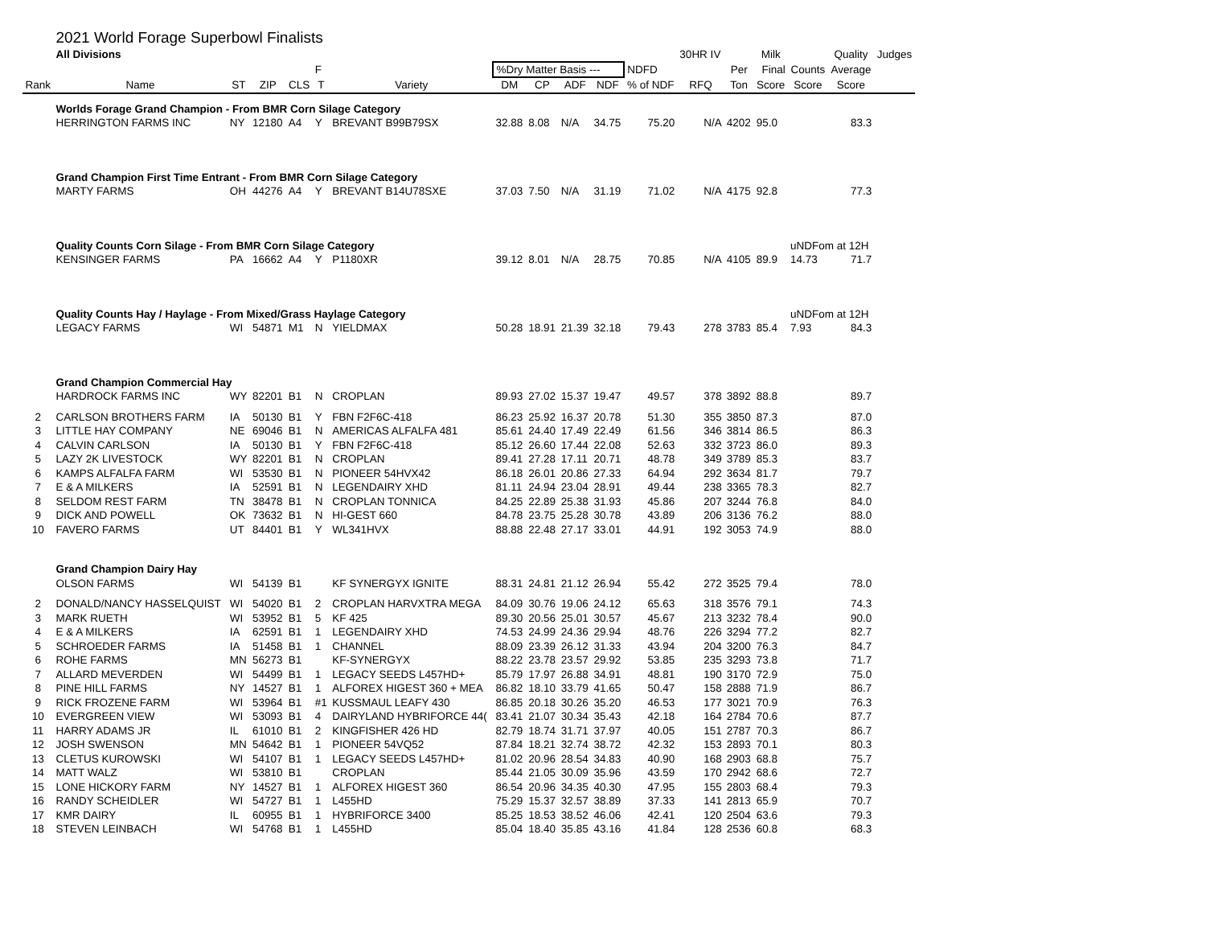| | 2021 World Forage Superbowl Finalists | | | | | | | | | | | | | | | | |
| | All Divisions | | | | | | | | | | | 30HR IV | | Milk | | Quality | Judges |
| | | | | | F | | %Dry Matter Basis --- | | | | NDFD | | Per | Final | Counts | Average | |
| Rank | Name | ST | ZIP | CLS | T | Variety | DM | CP | ADF | NDF | % of NDF | RFQ | Ton | Score | Score | Score | |
| | Worlds Forage Grand Champion - From BMR Corn Silage Category | | | | | | | | | | | | | | | | |
| | HERRINGTON FARMS INC | NY | 12180 | A4 | Y | BREVANT B99B79SX | 32.88 | 8.08 | N/A | 34.75 | 75.20 | N/A | 4202 | 95.0 | | 83.3 | |
| | Grand Champion First Time Entrant - From BMR Corn Silage Category | | | | | | | | | | | | | | | | |
| | MARTY FARMS | OH | 44276 | A4 | Y | BREVANT B14U78SXE | 37.03 | 7.50 | N/A | 31.19 | 71.02 | N/A | 4175 | 92.8 | | 77.3 | |
| | Quality Counts Corn Silage - From BMR Corn Silage Category | | | | | | | | | | | | | | uNDFom at 12H | | |
| | KENSINGER FARMS | PA | 16662 | A4 | Y | P1180XR | 39.12 | 8.01 | N/A | 28.75 | 70.85 | N/A | 4105 | 89.9 | 14.73 | 71.7 | |
| | Quality Counts Hay / Haylage - From Mixed/Grass Haylage Category | | | | | | | | | | | | | | uNDFom at 12H | | |
| | LEGACY FARMS | WI | 54871 | M1 | N | YIELDMAX | 50.28 | 18.91 | 21.39 | 32.18 | 79.43 | 278 | 3783 | 85.4 | 7.93 | 84.3 | |
| | Grand Champion Commercial Hay | | | | | | | | | | | | | | | | |
| | HARDROCK FARMS INC | WY | 82201 | B1 | N | CROPLAN | 89.93 | 27.02 | 15.37 | 19.47 | 49.57 | 378 | 3892 | 88.8 | | 89.7 | |
| 2 | CARLSON BROTHERS FARM | IA | 50130 | B1 | Y | FBN F2F6C-418 | 86.23 | 25.92 | 16.37 | 20.78 | 51.30 | 355 | 3850 | 87.3 | | 87.0 | |
| 3 | LITTLE HAY COMPANY | NE | 69046 | B1 | N | AMERICAS ALFALFA 481 | 85.61 | 24.40 | 17.49 | 22.49 | 61.56 | 346 | 3814 | 86.5 | | 86.3 | |
| 4 | CALVIN CARLSON | IA | 50130 | B1 | Y | FBN F2F6C-418 | 85.12 | 26.60 | 17.44 | 22.08 | 52.63 | 332 | 3723 | 86.0 | | 89.3 | |
| 5 | LAZY 2K LIVESTOCK | WY | 82201 | B1 | N | CROPLAN | 89.41 | 27.28 | 17.11 | 20.71 | 48.78 | 349 | 3789 | 85.3 | | 83.7 | |
| 6 | KAMPS ALFALFA FARM | WI | 53530 | B1 | N | PIONEER 54HVX42 | 86.18 | 26.01 | 20.86 | 27.33 | 64.94 | 292 | 3634 | 81.7 | | 79.7 | |
| 7 | E & A MILKERS | IA | 52591 | B1 | N | LEGENDAIRY XHD | 81.11 | 24.94 | 23.04 | 28.91 | 49.44 | 238 | 3365 | 78.3 | | 82.7 | |
| 8 | SELDOM REST FARM | TN | 38478 | B1 | N | CROPLAN TONNICA | 84.25 | 22.89 | 25.38 | 31.93 | 45.86 | 207 | 3244 | 76.8 | | 84.0 | |
| 9 | DICK AND POWELL | OK | 73632 | B1 | N | HI-GEST 660 | 84.78 | 23.75 | 25.28 | 30.78 | 43.89 | 206 | 3136 | 76.2 | | 88.0 | |
| 10 | FAVERO FARMS | UT | 84401 | B1 | Y | WL341HVX | 88.88 | 22.48 | 27.17 | 33.01 | 44.91 | 192 | 3053 | 74.9 | | 88.0 | |
| | Grand Champion Dairy Hay | | | | | | | | | | | | | | | | |
| | OLSON FARMS | WI | 54139 | B1 | | KF SYNERGYX IGNITE | 88.31 | 24.81 | 21.12 | 26.94 | 55.42 | 272 | 3525 | 79.4 | | 78.0 | |
| 2 | DONALD/NANCY HASSELQUIST | WI | 54020 | B1 | 2 | CROPLAN HARVXTRA MEGA | 84.09 | 30.76 | 19.06 | 24.12 | 65.63 | 318 | 3576 | 79.1 | | 74.3 | |
| 3 | MARK RUETH | WI | 53952 | B1 | 5 | KF 425 | 89.30 | 20.56 | 25.01 | 30.57 | 45.67 | 213 | 3232 | 78.4 | | 90.0 | |
| 4 | E & A MILKERS | IA | 62591 | B1 | 1 | LEGENDAIRY XHD | 74.53 | 24.99 | 24.36 | 29.94 | 48.76 | 226 | 3294 | 77.2 | | 82.7 | |
| 5 | SCHROEDER FARMS | IA | 51458 | B1 | 1 | CHANNEL | 88.09 | 23.39 | 26.12 | 31.33 | 43.94 | 204 | 3200 | 76.3 | | 84.7 | |
| 6 | ROHE FARMS | MN | 56273 | B1 | | KF-SYNERGYX | 88.22 | 23.78 | 23.57 | 29.92 | 53.85 | 235 | 3293 | 73.8 | | 71.7 | |
| 7 | ALLARD MEVERDEN | WI | 54499 | B1 | 1 | LEGACY SEEDS L457HD+ | 85.79 | 17.97 | 26.88 | 34.91 | 48.81 | 190 | 3170 | 72.9 | | 75.0 | |
| 8 | PINE HILL FARMS | NY | 14527 | B1 | 1 | ALFOREX HIGEST 360 + MEA | 86.82 | 18.10 | 33.79 | 41.65 | 50.47 | 158 | 2888 | 71.9 | | 86.7 | |
| 9 | RICK FROZENE FARM | WI | 53964 | B1 | #1 | KUSSMAUL LEAFY 430 | 86.85 | 20.18 | 30.26 | 35.20 | 46.53 | 177 | 3021 | 70.9 | | 76.3 | |
| 10 | EVERGREEN VIEW | WI | 53093 | B1 | 4 | DAIRYLAND HYBRIFORCE 44( | 83.41 | 21.07 | 30.34 | 35.43 | 42.18 | 164 | 2784 | 70.6 | | 87.7 | |
| 11 | HARRY ADAMS JR | IL | 61010 | B1 | 2 | KINGFISHER 426 HD | 82.79 | 18.74 | 31.71 | 37.97 | 40.05 | 151 | 2787 | 70.3 | | 86.7 | |
| 12 | JOSH SWENSON | MN | 54642 | B1 | 1 | PIONEER 54VQ52 | 87.84 | 18.21 | 32.74 | 38.72 | 42.32 | 153 | 2893 | 70.1 | | 80.3 | |
| 13 | CLETUS KUROWSKI | WI | 54107 | B1 | 1 | LEGACY SEEDS L457HD+ | 81.02 | 20.96 | 28.54 | 34.83 | 40.90 | 168 | 2903 | 68.8 | | 75.7 | |
| 14 | MATT WALZ | WI | 53810 | B1 | | CROPLAN | 85.44 | 21.05 | 30.09 | 35.96 | 43.59 | 170 | 2942 | 68.6 | | 72.7 | |
| 15 | LONE HICKORY FARM | NY | 14527 | B1 | 1 | ALFOREX HIGEST 360 | 86.54 | 20.96 | 34.35 | 40.30 | 47.95 | 155 | 2803 | 68.4 | | 79.3 | |
| 16 | RANDY SCHEIDLER | WI | 54727 | B1 | 1 | L455HD | 75.29 | 15.37 | 32.57 | 38.89 | 37.33 | 141 | 2813 | 65.9 | | 70.7 | |
| 17 | KMR DAIRY | IL | 60955 | B1 | 1 | HYBRIFORCE 3400 | 85.25 | 18.53 | 38.52 | 46.06 | 42.41 | 120 | 2504 | 63.6 | | 79.3 | |
| 18 | STEVEN LEINBACH | WI | 54768 | B1 | 1 | L455HD | 85.04 | 18.40 | 35.85 | 43.16 | 41.84 | 128 | 2536 | 60.8 | | 68.3 | |